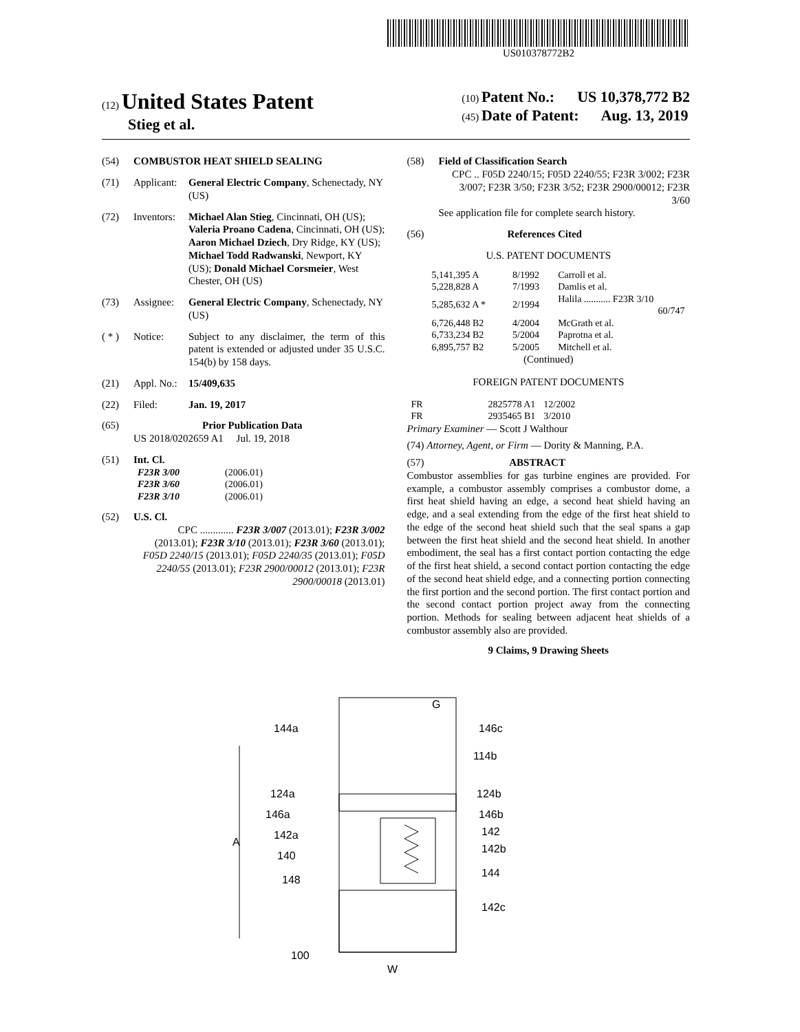US010378772B2
(12) United States Patent
Stieg et al.
(10) Patent No.: US 10,378,772 B2
(45) Date of Patent: Aug. 13, 2019
(54) COMBUSTOR HEAT SHIELD SEALING
(71) Applicant: General Electric Company, Schenectady, NY (US)
(72) Inventors: Michael Alan Stieg, Cincinnati, OH (US); Valeria Proano Cadena, Cincinnati, OH (US); Aaron Michael Dziech, Dry Ridge, KY (US); Michael Todd Radwanski, Newport, KY (US); Donald Michael Corsmeier, West Chester, OH (US)
(73) Assignee: General Electric Company, Schenectady, NY (US)
( * ) Notice: Subject to any disclaimer, the term of this patent is extended or adjusted under 35 U.S.C. 154(b) by 158 days.
(21) Appl. No.: 15/409,635
(22) Filed: Jan. 19, 2017
(65) Prior Publication Data
US 2018/0202659 A1 Jul. 19, 2018
(51) Int. Cl.
| F23R 3/00 | (2006.01) |
| F23R 3/60 | (2006.01) |
| F23R 3/10 | (2006.01) |
(52) U.S. Cl.
CPC ............. F23R 3/007 (2013.01); F23R 3/002 (2013.01); F23R 3/10 (2013.01); F23R 3/60 (2013.01); F05D 2240/15 (2013.01); F05D 2240/35 (2013.01); F05D 2240/55 (2013.01); F23R 2900/00012 (2013.01); F23R 2900/00018 (2013.01)
(58) Field of Classification Search
CPC .. F05D 2240/15; F05D 2240/55; F23R 3/002; F23R 3/007; F23R 3/50; F23R 3/52; F23R 2900/00012; F23R 3/60
See application file for complete search history.
(56) References Cited
U.S. PATENT DOCUMENTS
| 5,141,395 A | 8/1992 | Carroll et al. |
| 5,228,828 A | 7/1993 | Damlis et al. |
| 5,285,632 A * | 2/1994 | Halila ........... F23R 3/10 60/747 |
| 6,726,448 B2 | 4/2004 | McGrath et al. |
| 6,733,234 B2 | 5/2004 | Paprotna et al. |
| 6,895,757 B2 | 5/2005 | Mitchell et al. |
(Continued)
FOREIGN PATENT DOCUMENTS
| FR | 2825778 A1 | 12/2002 |
| FR | 2935465 B1 | 3/2010 |
Primary Examiner — Scott J Walthour
(74) Attorney, Agent, or Firm — Dority & Manning, P.A.
(57) ABSTRACT
Combustor assemblies for gas turbine engines are provided. For example, a combustor assembly comprises a combustor dome, a first heat shield having an edge, a second heat shield having an edge, and a seal extending from the edge of the first heat shield to the edge of the second heat shield such that the seal spans a gap between the first heat shield and the second heat shield. In another embodiment, the seal has a first contact portion contacting the edge of the first heat shield, a second contact portion contacting the edge of the second heat shield edge, and a connecting portion connecting the first portion and the second portion. The first contact portion and the second contact portion project away from the connecting portion. Methods for sealing between adjacent heat shields of a combustor assembly also are provided.
9 Claims, 9 Drawing Sheets
A
144a
124a
146a
142a
140
148
100
146c
114b
124b
146b
142
142b
144
142c
G
W